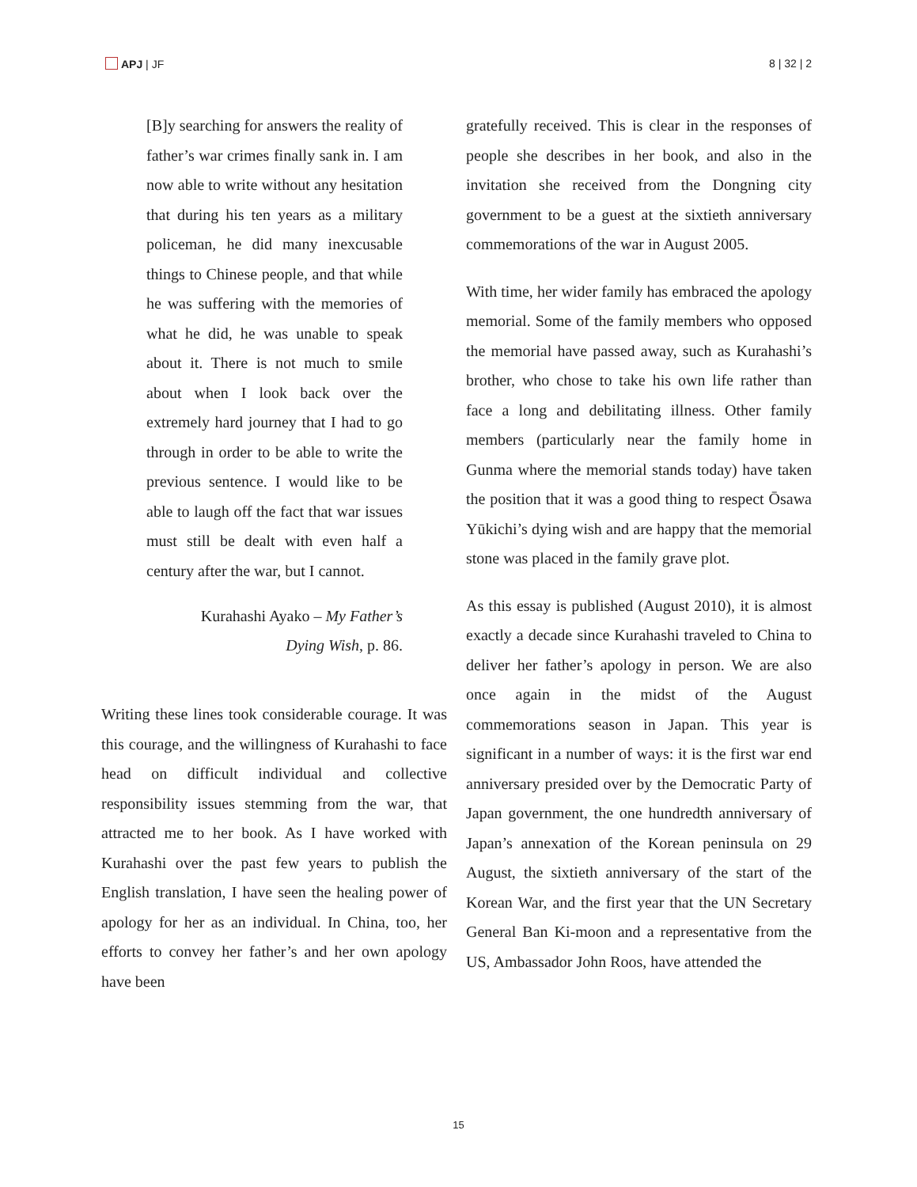APJ | JF 8 | 32 | 2
[B]y searching for answers the reality of father’s war crimes finally sank in. I am now able to write without any hesitation that during his ten years as a military policeman, he did many inexcusable things to Chinese people, and that while he was suffering with the memories of what he did, he was unable to speak about it. There is not much to smile about when I look back over the extremely hard journey that I had to go through in order to be able to write the previous sentence. I would like to be able to laugh off the fact that war issues must still be dealt with even half a century after the war, but I cannot.
Kurahashi Ayako – My Father’s
Dying Wish, p. 86.
Writing these lines took considerable courage. It was this courage, and the willingness of Kurahashi to face head on difficult individual and collective responsibility issues stemming from the war, that attracted me to her book. As I have worked with Kurahashi over the past few years to publish the English translation, I have seen the healing power of apology for her as an individual. In China, too, her efforts to convey her father’s and her own apology have been
gratefully received. This is clear in the responses of people she describes in her book, and also in the invitation she received from the Dongning city government to be a guest at the sixtieth anniversary commemorations of the war in August 2005.
With time, her wider family has embraced the apology memorial. Some of the family members who opposed the memorial have passed away, such as Kurahashi’s brother, who chose to take his own life rather than face a long and debilitating illness. Other family members (particularly near the family home in Gunma where the memorial stands today) have taken the position that it was a good thing to respect Ōsawa Yūkichi’s dying wish and are happy that the memorial stone was placed in the family grave plot.
As this essay is published (August 2010), it is almost exactly a decade since Kurahashi traveled to China to deliver her father’s apology in person. We are also once again in the midst of the August commemorations season in Japan. This year is significant in a number of ways: it is the first war end anniversary presided over by the Democratic Party of Japan government, the one hundredth anniversary of Japan’s annexation of the Korean peninsula on 29 August, the sixtieth anniversary of the start of the Korean War, and the first year that the UN Secretary General Ban Ki-moon and a representative from the US, Ambassador John Roos, have attended the
15